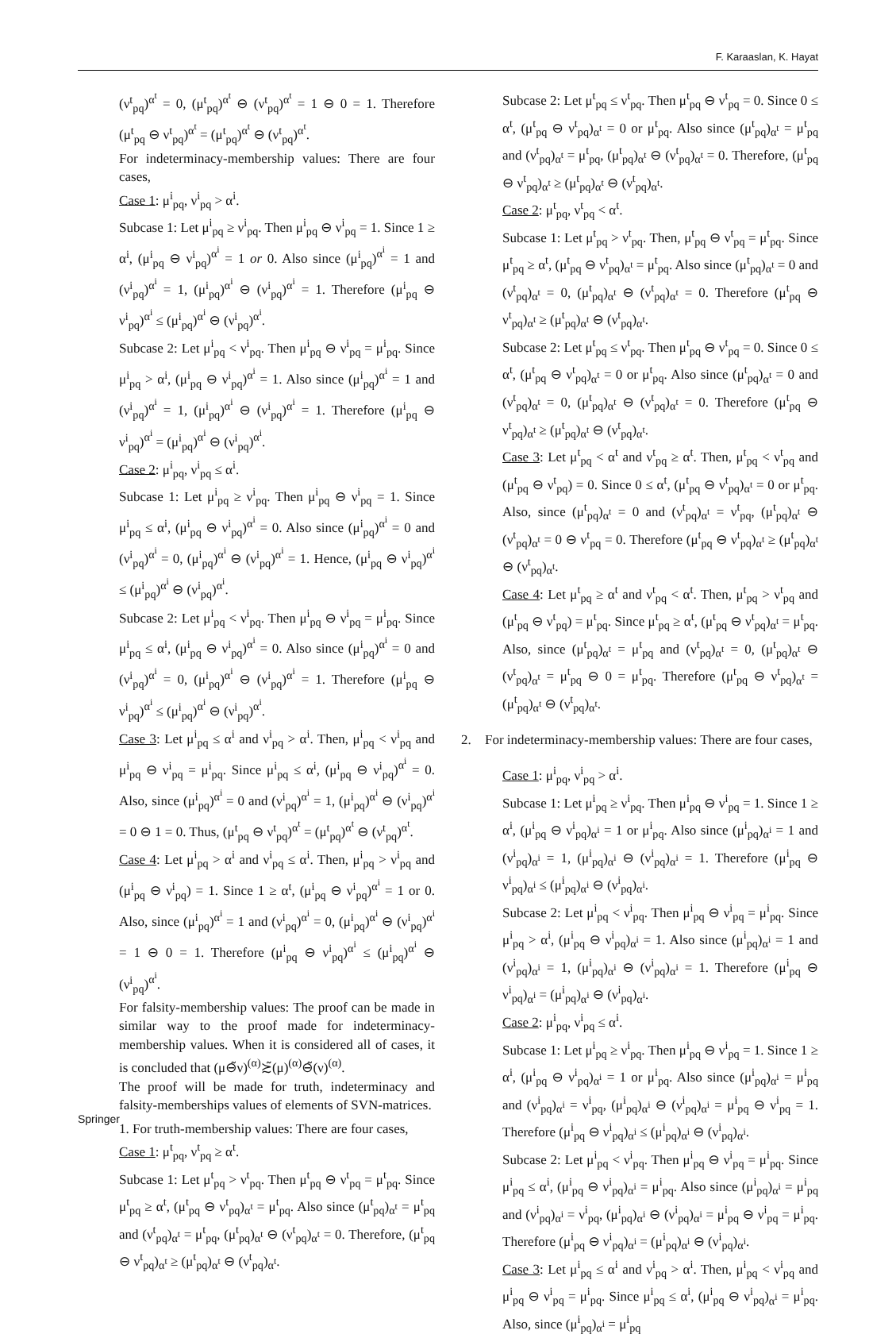F. Karaaslan, K. Hayat
(ν<sup>t</sup><sub>pq</sub>)<sup>α<sup>t</sup></sup> = 0, (μ<sup>t</sup><sub>pq</sub>)<sup>α<sup>t</sup></sup> ⊖ (ν<sup>t</sup><sub>pq</sub>)<sup>α<sup>t</sup></sup> = 1 ⊖ 0 = 1. Therefore (μ<sup>t</sup><sub>pq</sub> ⊖ ν<sup>t</sup><sub>pq</sub>)<sup>α<sup>t</sup></sup> = (μ<sup>t</sup><sub>pq</sub>)<sup>α<sup>t</sup></sup> ⊖ (ν<sup>t</sup><sub>pq</sub>)<sup>α<sup>t</sup></sup>.
For indeterminacy-membership values: There are four cases,
Case 1: μ<sup>i</sup><sub>pq</sub>, ν<sup>i</sup><sub>pq</sub> > α<sup>i</sup>.
Subcase 1: Let μ<sup>i</sup><sub>pq</sub> ≥ ν<sup>i</sup><sub>pq</sub>. Then μ<sup>i</sup><sub>pq</sub> ⊖ ν<sup>i</sup><sub>pq</sub> = 1. Since 1 ≥ α<sup>i</sup>, (μ<sup>i</sup><sub>pq</sub> ⊖ ν<sup>i</sup><sub>pq</sub>)<sup>α<sup>i</sup></sup> = 1 or 0. Also since (μ<sup>i</sup><sub>pq</sub>)<sup>α<sup>i</sup></sup> = 1 and (ν<sup>i</sup><sub>pq</sub>)<sup>α<sup>i</sup></sup> = 1, (μ<sup>i</sup><sub>pq</sub>)<sup>α<sup>i</sup></sup> ⊖ (ν<sup>i</sup><sub>pq</sub>)<sup>α<sup>i</sup></sup> = 1. Therefore (μ<sup>i</sup><sub>pq</sub> ⊖ ν<sup>i</sup><sub>pq</sub>)<sup>α<sup>i</sup></sup> ≤ (μ<sup>i</sup><sub>pq</sub>)<sup>α<sup>i</sup></sup> ⊖ (ν<sup>i</sup><sub>pq</sub>)<sup>α<sup>i</sup></sup>.
Subcase 2: Let μ<sup>i</sup><sub>pq</sub> < ν<sup>i</sup><sub>pq</sub>. Then μ<sup>i</sup><sub>pq</sub> ⊖ ν<sup>i</sup><sub>pq</sub> = μ<sup>i</sup><sub>pq</sub>. Since μ<sup>i</sup><sub>pq</sub> > α<sup>i</sup>, (μ<sup>i</sup><sub>pq</sub> ⊖ ν<sup>i</sup><sub>pq</sub>)<sup>α<sup>i</sup></sup> = 1. Also since (μ<sup>i</sup><sub>pq</sub>)<sup>α<sup>i</sup></sup> = 1 and (ν<sup>i</sup><sub>pq</sub>)<sup>α<sup>i</sup></sup> = 1, (μ<sup>i</sup><sub>pq</sub>)<sup>α<sup>i</sup></sup> ⊖ (ν<sup>i</sup><sub>pq</sub>)<sup>α<sup>i</sup></sup> = 1. Therefore (μ<sup>i</sup><sub>pq</sub> ⊖ ν<sup>i</sup><sub>pq</sub>)<sup>α<sup>i</sup></sup> = (μ<sup>i</sup><sub>pq</sub>)<sup>α<sup>i</sup></sup> ⊖ (ν<sup>i</sup><sub>pq</sub>)<sup>α<sup>i</sup></sup>.
Case 2: μ<sup>i</sup><sub>pq</sub>, ν<sup>i</sup><sub>pq</sub> ≤ α<sup>i</sup>.
Subcase 1: Let μ<sup>i</sup><sub>pq</sub> ≥ ν<sup>i</sup><sub>pq</sub>. Then μ<sup>i</sup><sub>pq</sub> ⊖ ν<sup>i</sup><sub>pq</sub> = 1. Since μ<sup>i</sup><sub>pq</sub> ≤ α<sup>i</sup>, (μ<sup>i</sup><sub>pq</sub> ⊖ ν<sup>i</sup><sub>pq</sub>)<sup>α<sup>i</sup></sup> = 0. Also since (μ<sup>i</sup><sub>pq</sub>)<sup>α<sup>i</sup></sup> = 0 and (ν<sup>i</sup><sub>pq</sub>)<sup>α<sup>i</sup></sup> = 0, (μ<sup>i</sup><sub>pq</sub>)<sup>α<sup>i</sup></sup> ⊖ (ν<sup>i</sup><sub>pq</sub>)<sup>α<sup>i</sup></sup> = 1. Hence, (μ<sup>i</sup><sub>pq</sub> ⊖ ν<sup>i</sup><sub>pq</sub>)<sup>α<sup>i</sup></sup> ≤ (μ<sup>i</sup><sub>pq</sub>)<sup>α<sup>i</sup></sup> ⊖ (ν<sup>i</sup><sub>pq</sub>)<sup>α<sup>i</sup></sup>.
Subcase 2: Let μ<sup>i</sup><sub>pq</sub> < ν<sup>i</sup><sub>pq</sub>. Then μ<sup>i</sup><sub>pq</sub> ⊖ ν<sup>i</sup><sub>pq</sub> = μ<sup>i</sup><sub>pq</sub>. Since μ<sup>i</sup><sub>pq</sub> ≤ α<sup>i</sup>, (μ<sup>i</sup><sub>pq</sub> ⊖ ν<sup>i</sup><sub>pq</sub>)<sup>α<sup>i</sup></sup> = 0. Also since (μ<sup>i</sup><sub>pq</sub>)<sup>α<sup>i</sup></sup> = 0 and (ν<sup>i</sup><sub>pq</sub>)<sup>α<sup>i</sup></sup> = 0, (μ<sup>i</sup><sub>pq</sub>)<sup>α<sup>i</sup></sup> ⊖ (ν<sup>i</sup><sub>pq</sub>)<sup>α<sup>i</sup></sup> = 1. Therefore (μ<sup>i</sup><sub>pq</sub> ⊖ ν<sup>i</sup><sub>pq</sub>)<sup>α<sup>i</sup></sup> ≤ (μ<sup>i</sup><sub>pq</sub>)<sup>α<sup>i</sup></sup> ⊖ (ν<sup>i</sup><sub>pq</sub>)<sup>α<sup>i</sup></sup>.
Case 3: Let μ<sup>i</sup><sub>pq</sub> ≤ α<sup>i</sup> and ν<sup>i</sup><sub>pq</sub> > α<sup>i</sup>. Then, μ<sup>i</sup><sub>pq</sub> < ν<sup>i</sup><sub>pq</sub> and μ<sup>i</sup><sub>pq</sub> ⊖ ν<sup>i</sup><sub>pq</sub> = μ<sup>i</sup><sub>pq</sub>. Since μ<sup>i</sup><sub>pq</sub> ≤ α<sup>i</sup>, (μ<sup>i</sup><sub>pq</sub> ⊖ ν<sup>i</sup><sub>pq</sub>)<sup>α<sup>i</sup></sup> = 0. Also, since (μ<sup>i</sup><sub>pq</sub>)<sup>α<sup>i</sup></sup> = 0 and (ν<sup>i</sup><sub>pq</sub>)<sup>α<sup>i</sup></sup> = 1, (μ<sup>i</sup><sub>pq</sub>)<sup>α<sup>i</sup></sup> ⊖ (ν<sup>i</sup><sub>pq</sub>)<sup>α<sup>i</sup></sup> = 0 ⊖ 1 = 0. Thus, (μ<sup>t</sup><sub>pq</sub> ⊖ ν<sup>t</sup><sub>pq</sub>)<sup>α<sup>t</sup></sup> = (μ<sup>t</sup><sub>pq</sub>)<sup>α<sup>t</sup></sup> ⊖ (ν<sup>t</sup><sub>pq</sub>)<sup>α<sup>t</sup></sup>.
Case 4: Let μ<sup>i</sup><sub>pq</sub> > α<sup>i</sup> and ν<sup>i</sup><sub>pq</sub> ≤ α<sup>i</sup>. Then, μ<sup>i</sup><sub>pq</sub> > ν<sup>i</sup><sub>pq</sub> and (μ<sup>i</sup><sub>pq</sub> ⊖ ν<sup>i</sup><sub>pq</sub>) = 1. Since 1 ≥ α<sup>t</sup>, (μ<sup>i</sup><sub>pq</sub> ⊖ ν<sup>i</sup><sub>pq</sub>)<sup>α<sup>i</sup></sup> = 1 or 0. Also, since (μ<sup>i</sup><sub>pq</sub>)<sup>α<sup>i</sup></sup> = 1 and (ν<sup>i</sup><sub>pq</sub>)<sup>α<sup>i</sup></sup> = 0, (μ<sup>i</sup><sub>pq</sub>)<sup>α<sup>i</sup></sup> ⊖ (ν<sup>i</sup><sub>pq</sub>)<sup>α<sup>i</sup></sup> = 1 ⊖ 0 = 1. Therefore (μ<sup>i</sup><sub>pq</sub> ⊖ ν<sup>i</sup><sub>pq</sub>)<sup>α<sup>i</sup></sup> ≤ (μ<sup>i</sup><sub>pq</sub>)<sup>α<sup>i</sup></sup> ⊖ (ν<sup>i</sup><sub>pq</sub>)<sup>α<sup>i</sup></sup>.
For falsity-membership values: The proof can be made in similar way to the proof made for indeterminacy-membership values. When it is considered all of cases, it is concluded that (μ⊖̃ν)<sup>(α)</sup>≿̃(μ)<sup>(α)</sup>⊖̃(ν)<sup>(α)</sup>.
The proof will be made for truth, indeterminacy and falsity-memberships values of elements of SVN-matrices.
1. For truth-membership values: There are four cases,
Case 1: μ<sup>t</sup><sub>pq</sub>, ν<sup>t</sup><sub>pq</sub> ≥ α<sup>t</sup>.
Subcase 1: Let μ<sup>t</sup><sub>pq</sub> > ν<sup>t</sup><sub>pq</sub>. Then μ<sup>t</sup><sub>pq</sub> ⊖ ν<sup>t</sup><sub>pq</sub> = μ<sup>t</sup><sub>pq</sub>. Since μ<sup>t</sup><sub>pq</sub> ≥ α<sup>t</sup>, (μ<sup>t</sup><sub>pq</sub> ⊖ ν<sup>t</sup><sub>pq</sub>)<sub>α<sup>t</sup></sub> = μ<sup>t</sup><sub>pq</sub>. Also since (μ<sup>t</sup><sub>pq</sub>)<sub>α<sup>t</sup></sub> = μ<sup>t</sup><sub>pq</sub> and (ν<sup>t</sup><sub>pq</sub>)<sub>α<sup>t</sup></sub> = μ<sup>t</sup><sub>pq</sub>, (μ<sup>t</sup><sub>pq</sub>)<sub>α<sup>t</sup></sub> ⊖ (ν<sup>t</sup><sub>pq</sub>)<sub>α<sup>t</sup></sub> = 0. Therefore, (μ<sup>t</sup><sub>pq</sub> ⊖ ν<sup>t</sup><sub>pq</sub>)<sub>α<sup>t</sup></sub> ≥ (μ<sup>t</sup><sub>pq</sub>)<sub>α<sup>t</sup></sub> ⊖ (ν<sup>t</sup><sub>pq</sub>)<sub>α<sup>t</sup></sub>.
Subcase 2: Let μ<sup>t</sup><sub>pq</sub> ≤ ν<sup>t</sup><sub>pq</sub>. Then μ<sup>t</sup><sub>pq</sub> ⊖ ν<sup>t</sup><sub>pq</sub> = 0. Since 0 ≤ α<sup>t</sup>, (μ<sup>t</sup><sub>pq</sub> ⊖ ν<sup>t</sup><sub>pq</sub>)<sub>α<sup>t</sup></sub> = 0 or μ<sup>t</sup><sub>pq</sub>. Also since (μ<sup>t</sup><sub>pq</sub>)<sub>α<sup>t</sup></sub> = μ<sup>t</sup><sub>pq</sub> and (ν<sup>t</sup><sub>pq</sub>)<sub>α<sup>t</sup></sub> = μ<sup>t</sup><sub>pq</sub>, (μ<sup>t</sup><sub>pq</sub>)<sub>α<sup>t</sup></sub> ⊖ (ν<sup>t</sup><sub>pq</sub>)<sub>α<sup>t</sup></sub> = 0. Therefore, (μ<sup>t</sup><sub>pq</sub> ⊖ ν<sup>t</sup><sub>pq</sub>)<sub>α<sup>t</sup></sub> ≥ (μ<sup>t</sup><sub>pq</sub>)<sub>α<sup>t</sup></sub> ⊖ (ν<sup>t</sup><sub>pq</sub>)<sub>α<sup>t</sup></sub>.
Case 2: μ<sup>t</sup><sub>pq</sub>, ν<sup>t</sup><sub>pq</sub> < α<sup>t</sup>.
Subcase 1: Let μ<sup>t</sup><sub>pq</sub> > ν<sup>t</sup><sub>pq</sub>. Then, μ<sup>t</sup><sub>pq</sub> ⊖ ν<sup>t</sup><sub>pq</sub> = μ<sup>t</sup><sub>pq</sub>. Since μ<sup>t</sup><sub>pq</sub> ≥ α<sup>t</sup>, (μ<sup>t</sup><sub>pq</sub> ⊖ ν<sup>t</sup><sub>pq</sub>)<sub>α<sup>t</sup></sub> = μ<sup>t</sup><sub>pq</sub>. Also since (μ<sup>t</sup><sub>pq</sub>)<sub>α<sup>t</sup></sub> = 0 and (ν<sup>t</sup><sub>pq</sub>)<sub>α<sup>t</sup></sub> = 0, (μ<sup>t</sup><sub>pq</sub>)<sub>α<sup>t</sup></sub> ⊖ (ν<sup>t</sup><sub>pq</sub>)<sub>α<sup>t</sup></sub> = 0. Therefore (μ<sup>t</sup><sub>pq</sub> ⊖ ν<sup>t</sup><sub>pq</sub>)<sub>α<sup>t</sup></sub> ≥ (μ<sup>t</sup><sub>pq</sub>)<sub>α<sup>t</sup></sub> ⊖ (ν<sup>t</sup><sub>pq</sub>)<sub>α<sup>t</sup></sub>.
Subcase 2: Let μ<sup>t</sup><sub>pq</sub> ≤ ν<sup>t</sup><sub>pq</sub>. Then μ<sup>t</sup><sub>pq</sub> ⊖ ν<sup>t</sup><sub>pq</sub> = 0. Since 0 ≤ α<sup>t</sup>, (μ<sup>t</sup><sub>pq</sub> ⊖ ν<sup>t</sup><sub>pq</sub>)<sub>α<sup>t</sup></sub> = 0 or μ<sup>t</sup><sub>pq</sub>. Also since (μ<sup>t</sup><sub>pq</sub>)<sub>α<sup>t</sup></sub> = 0 and (ν<sup>t</sup><sub>pq</sub>)<sub>α<sup>t</sup></sub> = 0, (μ<sup>t</sup><sub>pq</sub>)<sub>α<sup>t</sup></sub> ⊖ (ν<sup>t</sup><sub>pq</sub>)<sub>α<sup>t</sup></sub> = 0. Therefore (μ<sup>t</sup><sub>pq</sub> ⊖ ν<sup>t</sup><sub>pq</sub>)<sub>α<sup>t</sup></sub> ≥ (μ<sup>t</sup><sub>pq</sub>)<sub>α<sup>t</sup></sub> ⊖ (ν<sup>t</sup><sub>pq</sub>)<sub>α<sup>t</sup></sub>.
Case 3: Let μ<sup>t</sup><sub>pq</sub> < α<sup>t</sup> and ν<sup>t</sup><sub>pq</sub> ≥ α<sup>t</sup>. Then, μ<sup>t</sup><sub>pq</sub> < ν<sup>t</sup><sub>pq</sub> and (μ<sup>t</sup><sub>pq</sub> ⊖ ν<sup>t</sup><sub>pq</sub>) = 0. Since 0 ≤ α<sup>t</sup>, (μ<sup>t</sup><sub>pq</sub> ⊖ ν<sup>t</sup><sub>pq</sub>)<sub>α<sup>t</sup></sub> = 0 or μ<sup>t</sup><sub>pq</sub>. Also, since (μ<sup>t</sup><sub>pq</sub>)<sub>α<sup>t</sup></sub> = 0 and (ν<sup>t</sup><sub>pq</sub>)<sub>α<sup>t</sup></sub> = ν<sup>t</sup><sub>pq</sub>, (μ<sup>t</sup><sub>pq</sub>)<sub>α<sup>t</sup></sub> ⊖ (ν<sup>t</sup><sub>pq</sub>)<sub>α<sup>t</sup></sub> = 0 ⊖ ν<sup>t</sup><sub>pq</sub> = 0. Therefore (μ<sup>t</sup><sub>pq</sub> ⊖ ν<sup>t</sup><sub>pq</sub>)<sub>α<sup>t</sup></sub> ≥ (μ<sup>t</sup><sub>pq</sub>)<sub>α<sup>t</sup></sub> ⊖ (ν<sup>t</sup><sub>pq</sub>)<sub>α<sup>t</sup></sub>.
Case 4: Let μ<sup>t</sup><sub>pq</sub> ≥ α<sup>t</sup> and ν<sup>t</sup><sub>pq</sub> < α<sup>t</sup>. Then, μ<sup>t</sup><sub>pq</sub> > ν<sup>t</sup><sub>pq</sub> and (μ<sup>t</sup><sub>pq</sub> ⊖ ν<sup>t</sup><sub>pq</sub>) = μ<sup>t</sup><sub>pq</sub>. Since μ<sup>t</sup><sub>pq</sub> ≥ α<sup>t</sup>, (μ<sup>t</sup><sub>pq</sub> ⊖ ν<sup>t</sup><sub>pq</sub>)<sub>α<sup>t</sup></sub> = μ<sup>t</sup><sub>pq</sub>. Also, since (μ<sup>t</sup><sub>pq</sub>)<sub>α<sup>t</sup></sub> = μ<sup>t</sup><sub>pq</sub> and (ν<sup>t</sup><sub>pq</sub>)<sub>α<sup>t</sup></sub> = 0, (μ<sup>t</sup><sub>pq</sub>)<sub>α<sup>t</sup></sub> ⊖ (ν<sup>t</sup><sub>pq</sub>)<sub>α<sup>t</sup></sub> = μ<sup>t</sup><sub>pq</sub> ⊖ 0 = μ<sup>t</sup><sub>pq</sub>. Therefore (μ<sup>t</sup><sub>pq</sub> ⊖ ν<sup>t</sup><sub>pq</sub>)<sub>α<sup>t</sup></sub> = (μ<sup>t</sup><sub>pq</sub>)<sub>α<sup>t</sup></sub> ⊖ (ν<sup>t</sup><sub>pq</sub>)<sub>α<sup>t</sup></sub>.
2. For indeterminacy-membership values: There are four cases,
Case 1: μ<sup>i</sup><sub>pq</sub>, ν<sup>i</sup><sub>pq</sub> > α<sup>i</sup>.
Subcase 1: Let μ<sup>i</sup><sub>pq</sub> ≥ ν<sup>i</sup><sub>pq</sub>. Then μ<sup>i</sup><sub>pq</sub> ⊖ ν<sup>i</sup><sub>pq</sub> = 1. Since 1 ≥ α<sup>i</sup>, (μ<sup>i</sup><sub>pq</sub> ⊖ ν<sup>i</sup><sub>pq</sub>)<sub>α<sup>i</sup></sub> = 1 or μ<sup>i</sup><sub>pq</sub>. Also since (μ<sup>i</sup><sub>pq</sub>)<sub>α<sup>i</sup></sub> = 1 and (ν<sup>i</sup><sub>pq</sub>)<sub>α<sup>i</sup></sub> = 1, (μ<sup>i</sup><sub>pq</sub>)<sub>α<sup>i</sup></sub> ⊖ (ν<sup>i</sup><sub>pq</sub>)<sub>α<sup>i</sup></sub> = 1. Therefore (μ<sup>i</sup><sub>pq</sub> ⊖ ν<sup>i</sup><sub>pq</sub>)<sub>α<sup>i</sup></sub> ≤ (μ<sup>i</sup><sub>pq</sub>)<sub>α<sup>i</sup></sub> ⊖ (ν<sup>i</sup><sub>pq</sub>)<sub>α<sup>i</sup></sub>.
Subcase 2: Let μ<sup>i</sup><sub>pq</sub> < ν<sup>i</sup><sub>pq</sub>. Then μ<sup>i</sup><sub>pq</sub> ⊖ ν<sup>i</sup><sub>pq</sub> = μ<sup>i</sup><sub>pq</sub>. Since μ<sup>i</sup><sub>pq</sub> > α<sup>i</sup>, (μ<sup>i</sup><sub>pq</sub> ⊖ ν<sup>i</sup><sub>pq</sub>)<sub>α<sup>i</sup></sub> = 1. Also since (μ<sup>i</sup><sub>pq</sub>)<sub>α<sup>i</sup></sub> = 1 and (ν<sup>i</sup><sub>pq</sub>)<sub>α<sup>i</sup></sub> = 1, (μ<sup>i</sup><sub>pq</sub>)<sub>α<sup>i</sup></sub> ⊖ (ν<sup>i</sup><sub>pq</sub>)<sub>α<sup>i</sup></sub> = 1. Therefore (μ<sup>i</sup><sub>pq</sub> ⊖ ν<sup>i</sup><sub>pq</sub>)<sub>α<sup>i</sup></sub> = (μ<sup>i</sup><sub>pq</sub>)<sub>α<sup>i</sup></sub> ⊖ (ν<sup>i</sup><sub>pq</sub>)<sub>α<sup>i</sup></sub>.
Case 2: μ<sup>i</sup><sub>pq</sub>, ν<sup>i</sup><sub>pq</sub> ≤ α<sup>i</sup>.
Subcase 1: Let μ<sup>i</sup><sub>pq</sub> ≥ ν<sup>i</sup><sub>pq</sub>. Then μ<sup>i</sup><sub>pq</sub> ⊖ ν<sup>i</sup><sub>pq</sub> = 1. Since 1 ≥ α<sup>i</sup>, (μ<sup>i</sup><sub>pq</sub> ⊖ ν<sup>i</sup><sub>pq</sub>)<sub>α<sup>i</sup></sub> = 1 or μ<sup>i</sup><sub>pq</sub>. Also since (μ<sup>i</sup><sub>pq</sub>)<sub>α<sup>i</sup></sub> = μ<sup>i</sup><sub>pq</sub> and (ν<sup>i</sup><sub>pq</sub>)<sub>α<sup>i</sup></sub> = ν<sup>i</sup><sub>pq</sub>, (μ<sup>i</sup><sub>pq</sub>)<sub>α<sup>i</sup></sub> ⊖ (ν<sup>i</sup><sub>pq</sub>)<sub>α<sup>i</sup></sub> = μ<sup>i</sup><sub>pq</sub> ⊖ ν<sup>i</sup><sub>pq</sub> = 1. Therefore (μ<sup>i</sup><sub>pq</sub> ⊖ ν<sup>i</sup><sub>pq</sub>)<sub>α<sup>i</sup></sub> ≤ (μ<sup>i</sup><sub>pq</sub>)<sub>α<sup>i</sup></sub> ⊖ (ν<sup>i</sup><sub>pq</sub>)<sub>α<sup>i</sup></sub>.
Subcase 2: Let μ<sup>i</sup><sub>pq</sub> < ν<sup>i</sup><sub>pq</sub>. Then μ<sup>i</sup><sub>pq</sub> ⊖ ν<sup>i</sup><sub>pq</sub> = μ<sup>i</sup><sub>pq</sub>. Since μ<sup>i</sup><sub>pq</sub> ≤ α<sup>i</sup>, (μ<sup>i</sup><sub>pq</sub> ⊖ ν<sup>i</sup><sub>pq</sub>)<sub>α<sup>i</sup></sub> = μ<sup>i</sup><sub>pq</sub>. Also since (μ<sup>i</sup><sub>pq</sub>)<sub>α<sup>i</sup></sub> = μ<sup>i</sup><sub>pq</sub> and (ν<sup>i</sup><sub>pq</sub>)<sub>α<sup>i</sup></sub> = ν<sup>i</sup><sub>pq</sub>, (μ<sup>i</sup><sub>pq</sub>)<sub>α<sup>i</sup></sub> ⊖ (ν<sup>i</sup><sub>pq</sub>)<sub>α<sup>i</sup></sub> = μ<sup>i</sup><sub>pq</sub> ⊖ ν<sup>i</sup><sub>pq</sub> = μ<sup>i</sup><sub>pq</sub>. Therefore (μ<sup>i</sup><sub>pq</sub> ⊖ ν<sup>i</sup><sub>pq</sub>)<sub>α<sup>i</sup></sub> = (μ<sup>i</sup><sub>pq</sub>)<sub>α<sup>i</sup></sub> ⊖ (ν<sup>i</sup><sub>pq</sub>)<sub>α<sup>i</sup></sub>.
Case 3: Let μ<sup>i</sup><sub>pq</sub> ≤ α<sup>i</sup> and ν<sup>i</sup><sub>pq</sub> > α<sup>i</sup>. Then, μ<sup>i</sup><sub>pq</sub> < ν<sup>i</sup><sub>pq</sub> and μ<sup>i</sup><sub>pq</sub> ⊖ ν<sup>i</sup><sub>pq</sub> = μ<sup>i</sup><sub>pq</sub>. Since μ<sup>i</sup><sub>pq</sub> ≤ α<sup>i</sup>, (μ<sup>i</sup><sub>pq</sub> ⊖ ν<sup>i</sup><sub>pq</sub>)<sub>α<sup>i</sup></sub> = μ<sup>i</sup><sub>pq</sub>. Also, since (μ<sup>i</sup><sub>pq</sub>)<sub>α<sup>i</sup></sub> = μ<sup>i</sup><sub>pq</sub>
Springer